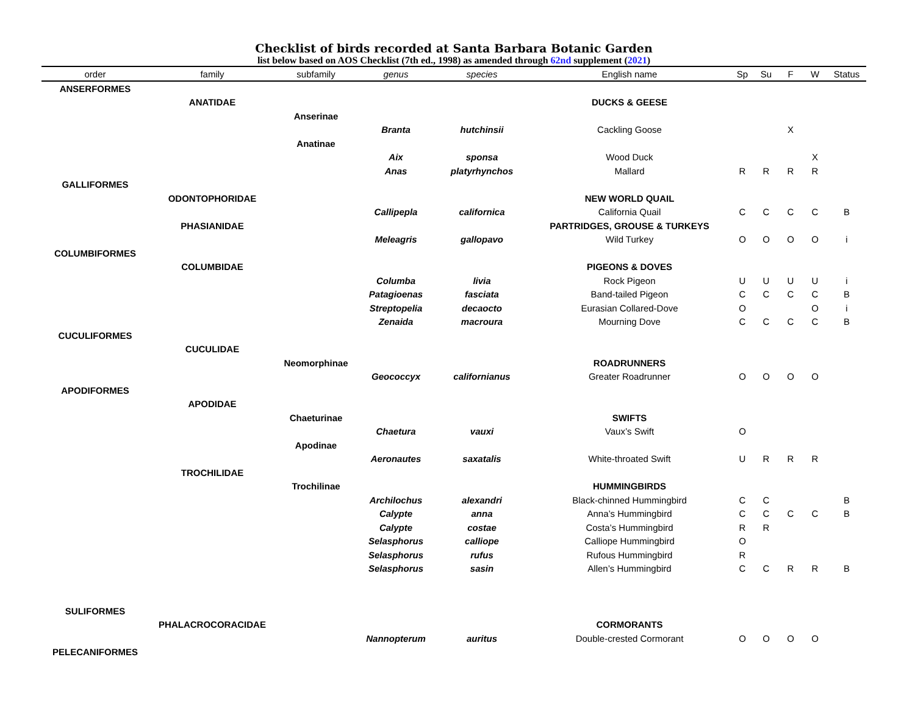Checklist of birds recorded at Santa Barbara Botanic Garden
list below based on AOS Checklist (7th ed., 1998) as amended through 62nd supplement (2021)
| order | family | subfamily | genus | species | English name | Sp | Su | F | W | Status |
| --- | --- | --- | --- | --- | --- | --- | --- | --- | --- | --- |
| ANSERFORMES | | | | | | | | | | |
| | ANATIDAE | | | | DUCKS & GEESE | | | | | |
| | | Anserinae | | | | | | | | |
| | | | Branta | hutchinsii | Cackling Goose | | | X | | |
| | | Anatinae | | | | | | | | |
| | | | Aix | sponsa | Wood Duck | | | | X | |
| | | | Anas | platyrhynchos | Mallard | R | R | R | R | |
| GALLIFORMES | | | | | | | | | | |
| | ODONTOPHORIDAE | | | | NEW WORLD QUAIL | | | | | |
| | | | Callipepla | californica | California Quail | C | C | C | C | B |
| | PHASIANIDAE | | | | PARTRIDGES, GROUSE & TURKEYS | | | | | |
| | | | Meleagris | gallopavo | Wild Turkey | O | O | O | O | i |
| COLUMBIFORMES | | | | | | | | | | |
| | COLUMBIDAE | | | | PIGEONS & DOVES | | | | | |
| | | | Columba | livia | Rock Pigeon | U | U | U | U | i |
| | | | Patagioenas | fasciata | Band-tailed Pigeon | C | C | C | C | B |
| | | | Streptopelia | decaocto | Eurasian Collared-Dove | O | | | O | i |
| | | | Zenaida | macroura | Mourning Dove | C | C | C | C | B |
| CUCULIFORMES | | | | | | | | | | |
| | CUCULIDAE | | | | | | | | | |
| | | Neomorphinae | | | ROADRUNNERS | | | | | |
| | | | Geococcyx | californianus | Greater Roadrunner | O | O | O | O | |
| APODIFORMES | | | | | | | | | | |
| | APODIDAE | | | | | | | | | |
| | | Chaeturinae | | | SWIFTS | | | | | |
| | | | Chaetura | vauxi | Vaux’s Swift | O | | | | |
| | | Apodinae | | | | | | | | |
| | | | Aeronautes | saxatalis | White-throated Swift | U | R | R | R | |
| | TROCHILIDAE | | | | | | | | | |
| | | Trochilinae | | | HUMMINGBIRDS | | | | | |
| | | | Archilochus | alexandri | Black-chinned Hummingbird | C | C | | | B |
| | | | Calypte | anna | Anna’s Hummingbird | C | C | C | C | B |
| | | | Calypte | costae | Costa’s Hummingbird | R | R | | | |
| | | | Selasphorus | calliope | Calliope Hummingbird | O | | | | |
| | | | Selasphorus | rufus | Rufous Hummingbird | R | | | | |
| | | | Selasphorus | sasin | Allen’s Hummingbird | C | C | R | R | B |
| SULIFORMES | | | | | | | | | | |
| | PHALACROCORACIDAE | | | | CORMORANTS | | | | | |
| | | | Nannopterum | auritus | Double-crested Cormorant | O | O | O | O | |
| PELECANIFORMES | | | | | | | | | | |